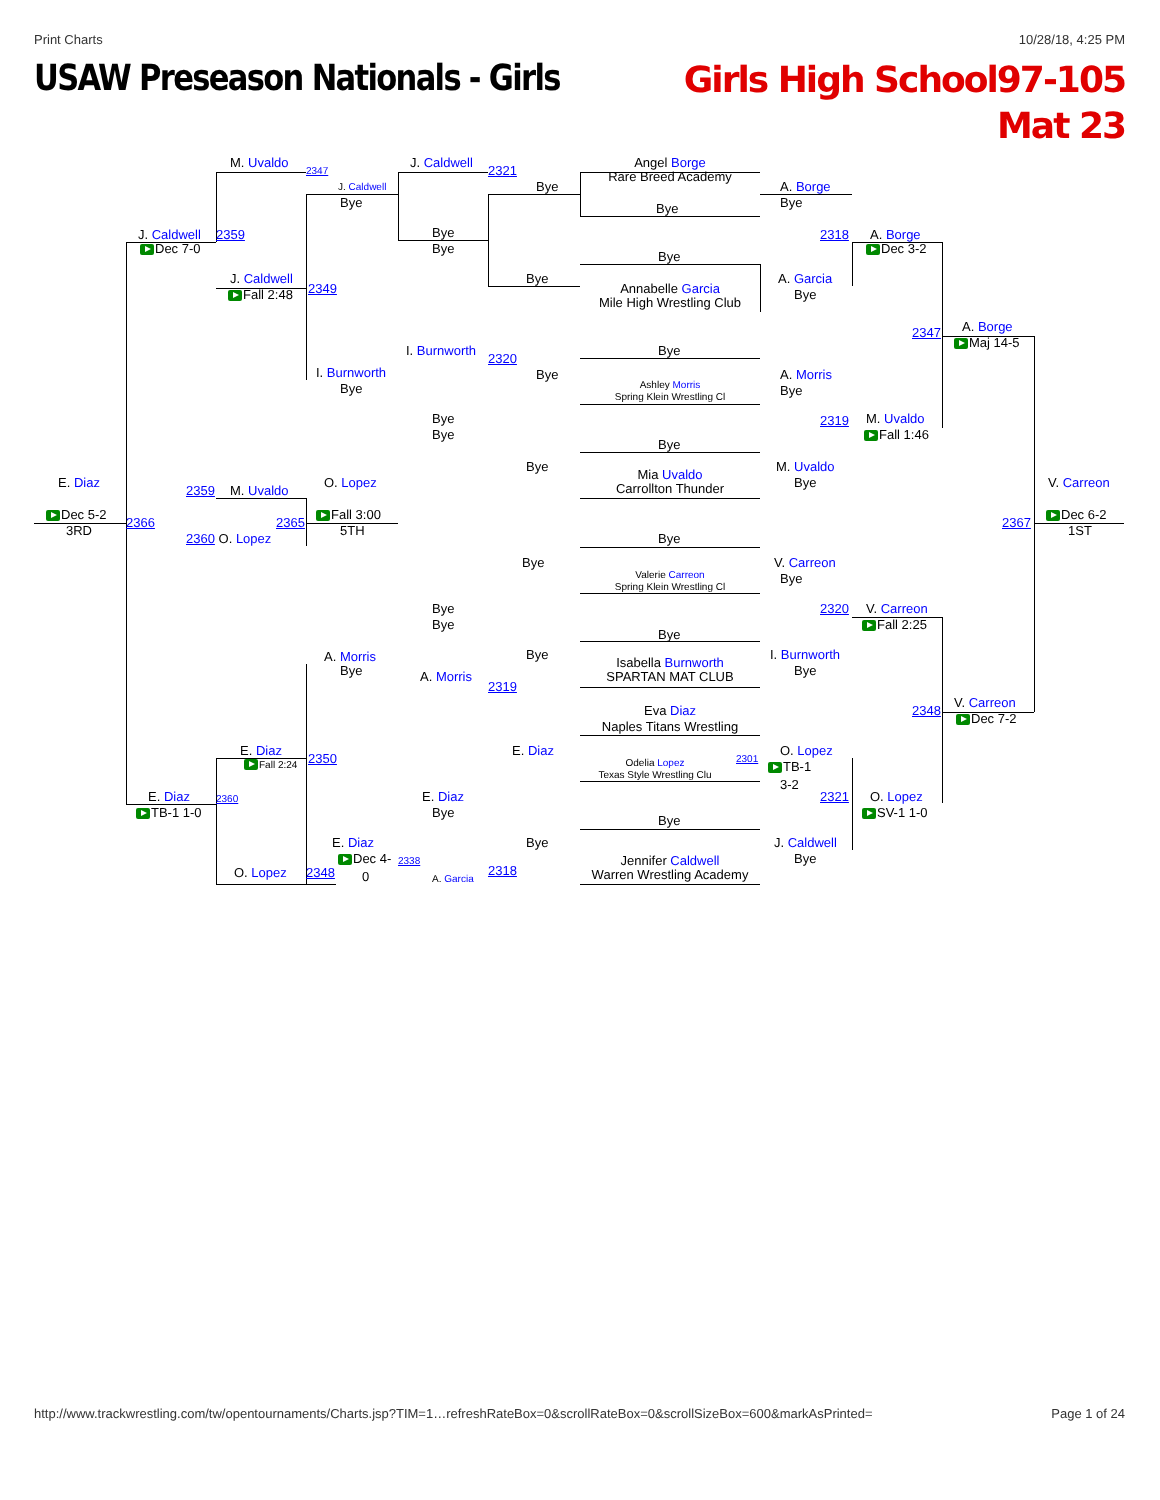Print Charts 10/28/18, 4:25 PM
USAW Preseason Nationals - Girls
Girls High School97-105
Mat 23
Angel Borge
M. Uvaldo
2347
J. Caldwell
2321
Rare Breed Academy
J. Caldwell
Bye
A. Borge
Bye
Bye
Bye
J. Caldwell
2359
Bye
2318
A. Borge
Dec 7-0
Bye
Dec 3-2
Bye
J. Caldwell
Bye
A. Garcia
Annabelle Garcia
2349
Fall 2:48
Bye
Mile High Wrestling Club
A. Borge
2347
Maj 14-5
I. Burnworth
Bye
2320
I. Burnworth
Bye
A. Morris
Ashley Morris
Bye
Bye
Spring Klein Wrestling Cl
Bye
2319
M. Uvaldo
Bye
Fall 1:46
Bye
Bye
M. Uvaldo
Mia Uvaldo
Bye
Carrollton Thunder
E. Diaz
O. Lopez
V. Carreon
2359
M. Uvaldo
Dec 5-2
Fall 3:00
Dec 6-2
2366
2365
2367
3RD
5TH
1ST
2360 O. Lopez
Bye
Bye
V. Carreon
Valerie Carreon
Bye
Spring Klein Wrestling Cl
Bye
2320
V. Carreon
Bye
Fall 2:25
Bye
Bye
I. Burnworth
A. Morris
Isabella Burnworth
Bye
Bye
SPARTAN MAT CLUB
A. Morris
2319
V. Carreon
Eva Diaz
2348
Dec 7-2
Naples Titans Wrestling
E. Diaz
E. Diaz
O. Lopez
2350
Odelia Lopez
2301
Fall 2:24
TB-1
Texas Style Wrestling Clu
3-2
E. Diaz
2360
E. Diaz
2321
O. Lopez
TB-1 1-0
Bye
SV-1 1-0
Bye
E. Diaz
Bye
J. Caldwell
Dec 4-
2338
Jennifer Caldwell
Bye
O. Lopez
2348
0
A. Garcia
2318
Warren Wrestling Academy
http://www.trackwrestling.com/tw/opentournaments/Charts.jsp?TIM=1…refreshRateBox=0&scrollRateBox=0&scrollSizeBox=600&markAsPrinted= Page 1 of 24